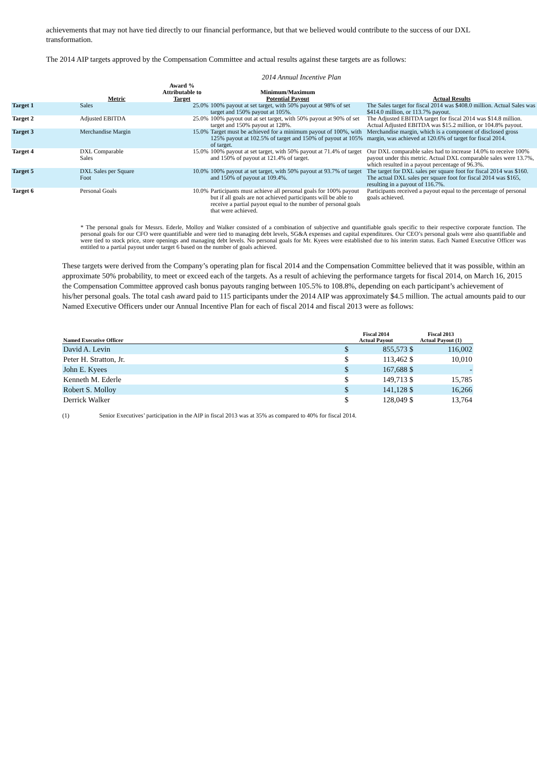achievements that may not have tied directly to our financial performance, but that we believed would contribute to the success of our DXL transformation.
The 2014 AIP targets approved by the Compensation Committee and actual results against these targets are as follows:
2014 Annual Incentive Plan
| | Metric | Award % Attributable to Target | Minimum/Maximum Potential Payout | Actual Results |
| --- | --- | --- | --- | --- |
| Target 1 | Sales | 25.0% | 100% payout at set target, with 50% payout at 98% of set target and 150% payout at 105%. | The Sales target for fiscal 2014 was $408.0 million. Actual Sales was $414.0 million, or 113.7% payout. |
| Target 2 | Adjusted EBITDA | 25.0% | 100% payout out at set target, with 50% payout at 90% of set target and 150% payout at 128%. | The Adjusted EBITDA target for fiscal 2014 was $14.8 million. Actual Adjusted EBITDA was $15.2 million, or 104.8% payout. |
| Target 3 | Merchandise Margin | 15.0% | Target must be achieved for a minimum payout of 100%, with 125% payout at 102.5% of target and 150% of payout at 105% of target. | Merchandise margin, which is a component of disclosed gross margin, was achieved at 120.6% of target for fiscal 2014. |
| Target 4 | DXL Comparable Sales | 15.0% | 100% payout at set target, with 50% payout at 71.4% of target and 150% of payout at 121.4% of target. | Our DXL comparable sales had to increase 14.0% to receive 100% payout under this metric. Actual DXL comparable sales were 13.7%, which resulted in a payout percentage of 96.3%. |
| Target 5 | DXL Sales per Square Foot | 10.0% | 100% payout at set target, with 50% payout at 93.7% of target and 150% of payout at 109.4%. | The target for DXL sales per square foot for fiscal 2014 was $160. The actual DXL sales per square foot for fiscal 2014 was $165, resulting in a payout of 116.7%. |
| Target 6 | Personal Goals | 10.0% | Participants must achieve all personal goals for 100% payout but if all goals are not achieved participants will be able to receive a partial payout equal to the number of personal goals that were achieved. | Participants received a payout equal to the percentage of personal goals achieved. |
* The personal goals for Messrs. Ederle, Molloy and Walker consisted of a combination of subjective and quantifiable goals specific to their respective corporate function. The personal goals for our CFO were quantifiable and were tied to managing debt levels, SG&A expenses and capital expenditures. Our CEO’s personal goals were also quantifiable and were tied to stock price, store openings and managing debt levels. No personal goals for Mr. Kyees were established due to his interim status. Each Named Executive Officer was entitled to a partial payout under target 6 based on the number of goals achieved.
These targets were derived from the Company’s operating plan for fiscal 2014 and the Compensation Committee believed that it was possible, within an approximate 50% probability, to meet or exceed each of the targets. As a result of achieving the performance targets for fiscal 2014, on March 16, 2015 the Compensation Committee approved cash bonus payouts ranging between 105.5% to 108.8%, depending on each participant’s achievement of his/her personal goals. The total cash award paid to 115 participants under the 2014 AIP was approximately $4.5 million. The actual amounts paid to our Named Executive Officers under our Annual Incentive Plan for each of fiscal 2014 and fiscal 2013 were as follows:
| Named Executive Officer | Fiscal 2014 Actual Payout | | Fiscal 2013 Actual Payout (1) | |
| David A. Levin | $ | 855,573 | $ | 116,002 |
| Peter H. Stratton, Jr. | $ | 113,462 | $ | 10,010 |
| John E. Kyees | $ | 167,688 | $ | - |
| Kenneth M. Ederle | $ | 149,713 | $ | 15,785 |
| Robert S. Molloy | $ | 141,128 | $ | 16,266 |
| Derrick Walker | $ | 128,049 | $ | 13,764 |
(1) Senior Executives’ participation in the AIP in fiscal 2013 was at 35% as compared to 40% for fiscal 2014.